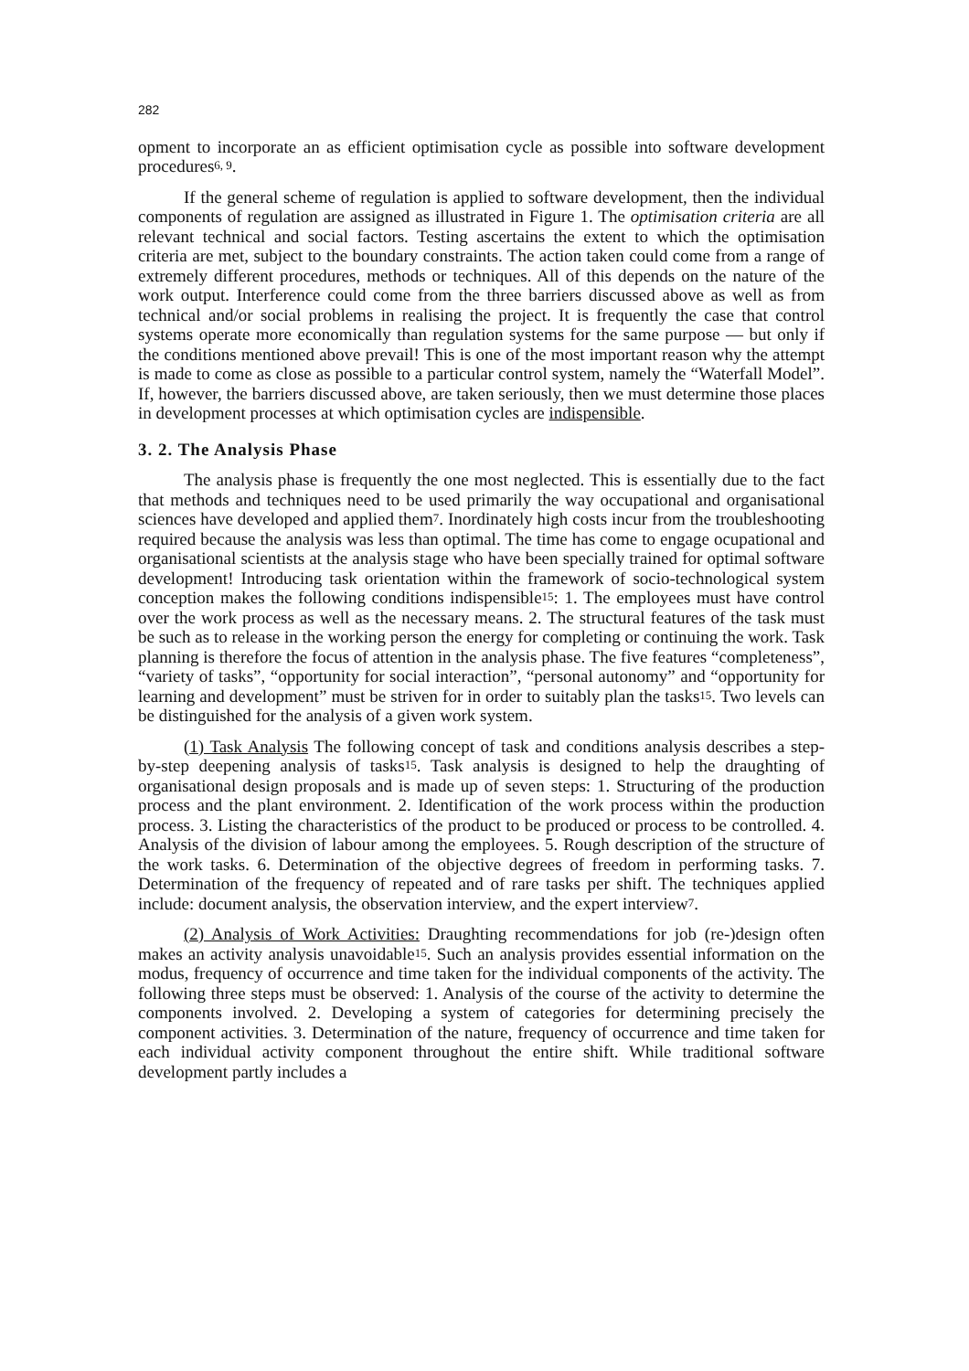282
opment to incorporate an as efficient optimisation cycle as possible into software development procedures<sup>6, 9</sup>.
If the general scheme of regulation is applied to software development, then the individual components of regulation are assigned as illustrated in Figure 1. The optimisation criteria are all relevant technical and social factors. Testing ascertains the extent to which the optimisation criteria are met, subject to the boundary constraints. The action taken could come from a range of extremely different procedures, methods or techniques. All of this depends on the nature of the work output. Interference could come from the three barriers discussed above as well as from technical and/or social problems in realising the project. It is frequently the case that control systems operate more economically than regulation systems for the same purpose — but only if the conditions mentioned above prevail! This is one of the most important reason why the attempt is made to come as close as possible to a particular control system, namely the “Waterfall Model”. If, however, the barriers discussed above, are taken seriously, then we must determine those places in development processes at which optimisation cycles are indispensible.
3. 2. The Analysis Phase
The analysis phase is frequently the one most neglected. This is essentially due to the fact that methods and techniques need to be used primarily the way occupational and organisational sciences have developed and applied them<sup>7</sup>. Inordinately high costs incur from the troubleshooting required because the analysis was less than optimal. The time has come to engage ocupational and organisational scientists at the analysis stage who have been specially trained for optimal software development! Introducing task orientation within the framework of socio-technological system conception makes the following conditions indispensible<sup>15</sup>: 1. The employees must have control over the work process as well as the necessary means. 2. The structural features of the task must be such as to release in the working person the energy for completing or continuing the work. Task planning is therefore the focus of attention in the analysis phase. The five features “completeness”, “variety of tasks”, “opportunity for social interaction”, “personal autonomy” and “opportunity for learning and development” must be striven for in order to suitably plan the tasks<sup>15</sup>. Two levels can be distinguished for the analysis of a given work system.
(1) Task Analysis The following concept of task and conditions analysis describes a step-by-step deepening analysis of tasks<sup>15</sup>. Task analysis is designed to help the draughting of organisational design proposals and is made up of seven steps: 1. Structuring of the production process and the plant environment. 2. Identification of the work process within the production process. 3. Listing the characteristics of the product to be produced or process to be controlled. 4. Analysis of the division of labour among the employees. 5. Rough description of the structure of the work tasks. 6. Determination of the objective degrees of freedom in performing tasks. 7. Determination of the frequency of repeated and of rare tasks per shift. The techniques applied include: document analysis, the observation interview, and the expert interview<sup>7</sup>.
(2) Analysis of Work Activities: Draughting recommendations for job (re-)design often makes an activity analysis unavoidable<sup>15</sup>. Such an analysis provides essential information on the modus, frequency of occurrence and time taken for the individual components of the activity. The following three steps must be observed: 1. Analysis of the course of the activity to determine the components involved. 2. Developing a system of categories for determining precisely the component activities. 3. Determination of the nature, frequency of occurrence and time taken for each individual activity component throughout the entire shift. While traditional software development partly includes a